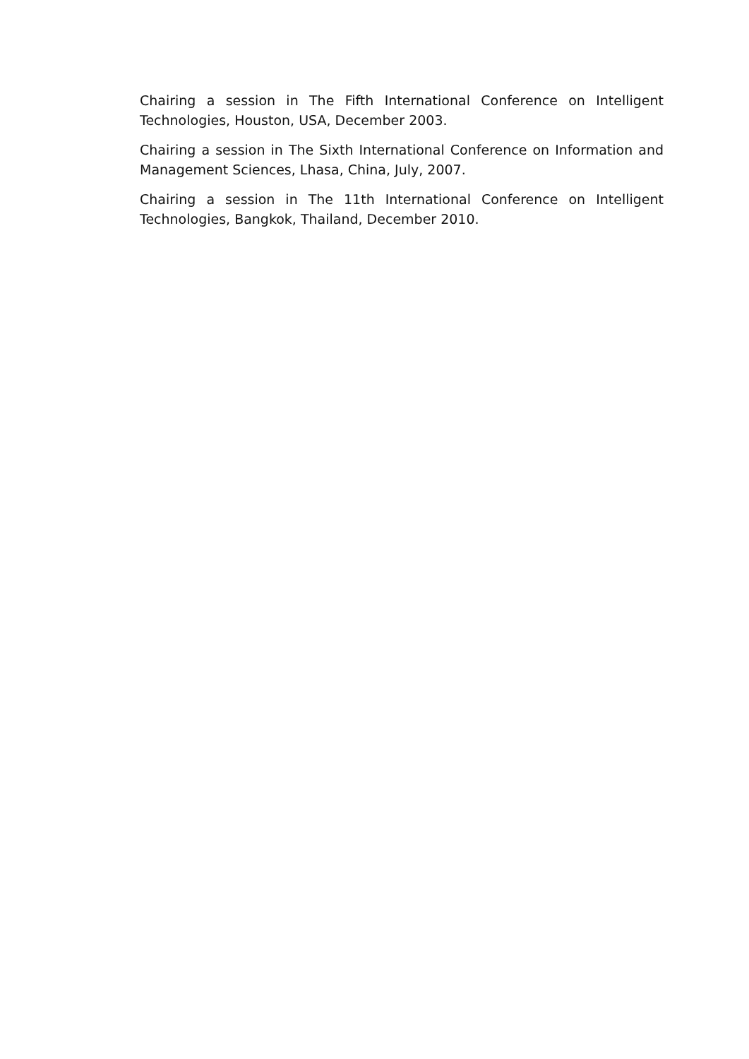Chairing a session in The Fifth International Conference on Intelligent Technologies, Houston, USA, December 2003.
Chairing a session in The Sixth International Conference on Information and Management Sciences, Lhasa, China, July, 2007.
Chairing a session in The 11th International Conference on Intelligent Technologies, Bangkok, Thailand, December 2010.